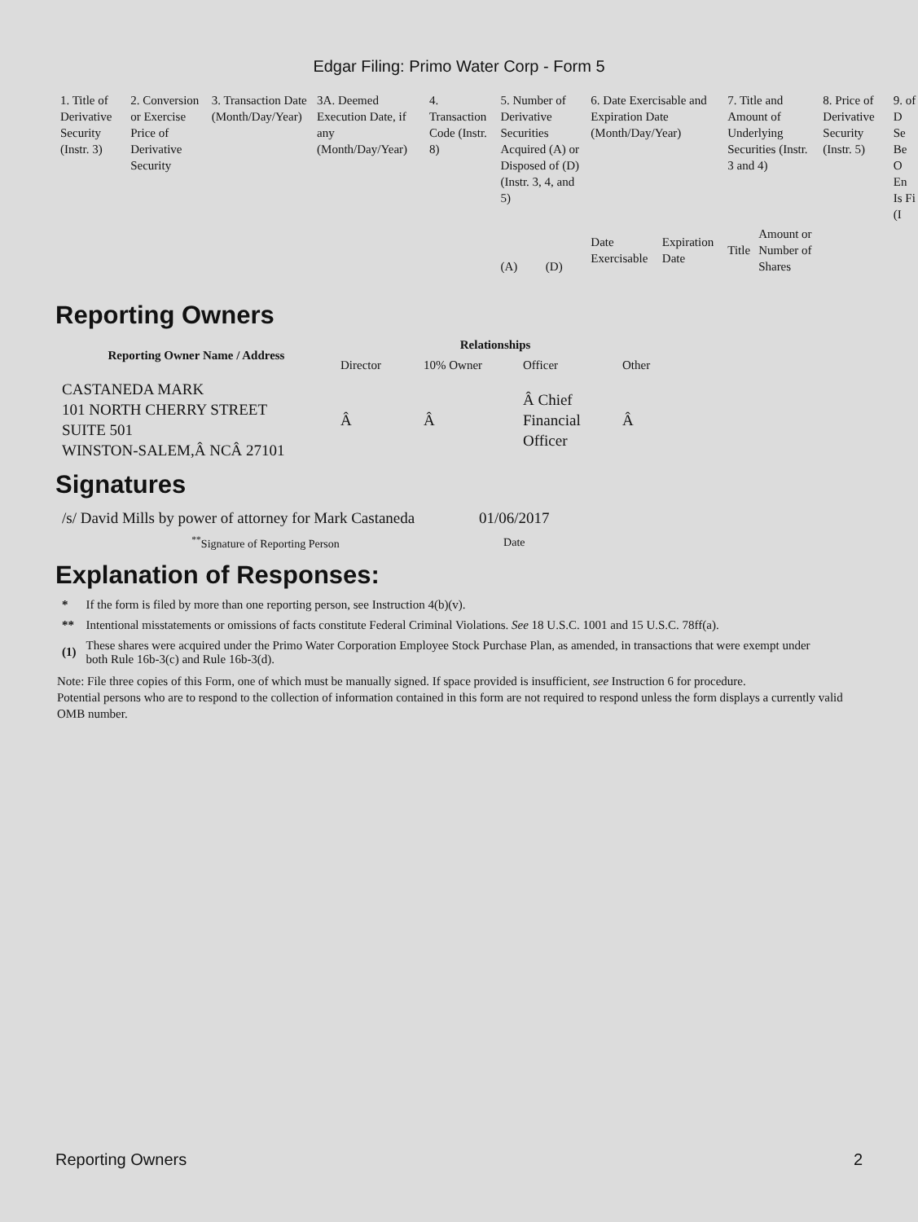Edgar Filing: Primo Water Corp - Form 5
| 1. Title of Derivative Security (Instr. 3) | 2. Conversion or Exercise Price of Derivative Security | 3. Transaction Date (Month/Day/Year) | 3A. Deemed Execution Date, if any (Month/Day/Year) | 4. Transaction Code (Instr. 8) | 5. Number of Derivative Securities Acquired (A) or Disposed of (D) (Instr. 3, 4, and 5) | | 6. Date Exercisable and Expiration Date (Month/Day/Year) | | 7. Title and Amount of Underlying Securities (Instr. 3 and 4) | | 8. Price of Derivative Security (Instr. 5) | 9. of D Se Be O En Is Fi (I |
| --- | --- | --- | --- | --- | --- | --- | --- | --- | --- | --- | --- | --- |
| | | | | | (A) | (D) | Date Exercisable | Expiration Date | Title | Amount or Number of Shares | | |
Reporting Owners
| Reporting Owner Name / Address | Relationships | | | |
| --- | --- | --- | --- | --- |
| | Director | 10% Owner | Officer | Other |
| CASTANEDA MARK 101 NORTH CHERRY STREET SUITE 501 WINSTON-SALEM,Â NCÂ 27101 | Â | Â | Â Chief Financial Officer | Â |
Signatures
| /s/ David Mills by power of attorney for Mark Castaneda | 01/06/2017 |
| <sup>**</sup> Signature of Reporting Person | Date |
Explanation of Responses:
| * | If the form is filed by more than one reporting person, see Instruction 4(b)(v). |
| ** | Intentional misstatements or omissions of facts constitute Federal Criminal Violations. See 18 U.S.C. 1001 and 15 U.S.C. 78ff(a). |
| (1) | These shares were acquired under the Primo Water Corporation Employee Stock Purchase Plan, as amended, in transactions that were exempt under both Rule 16b-3(c) and Rule 16b-3(d). |
Note: File three copies of this Form, one of which must be manually signed. If space provided is insufficient, see Instruction 6 for procedure.
Potential persons who are to respond to the collection of information contained in this form are not required to respond unless the form displays a currently valid OMB number.
Reporting Owners 2